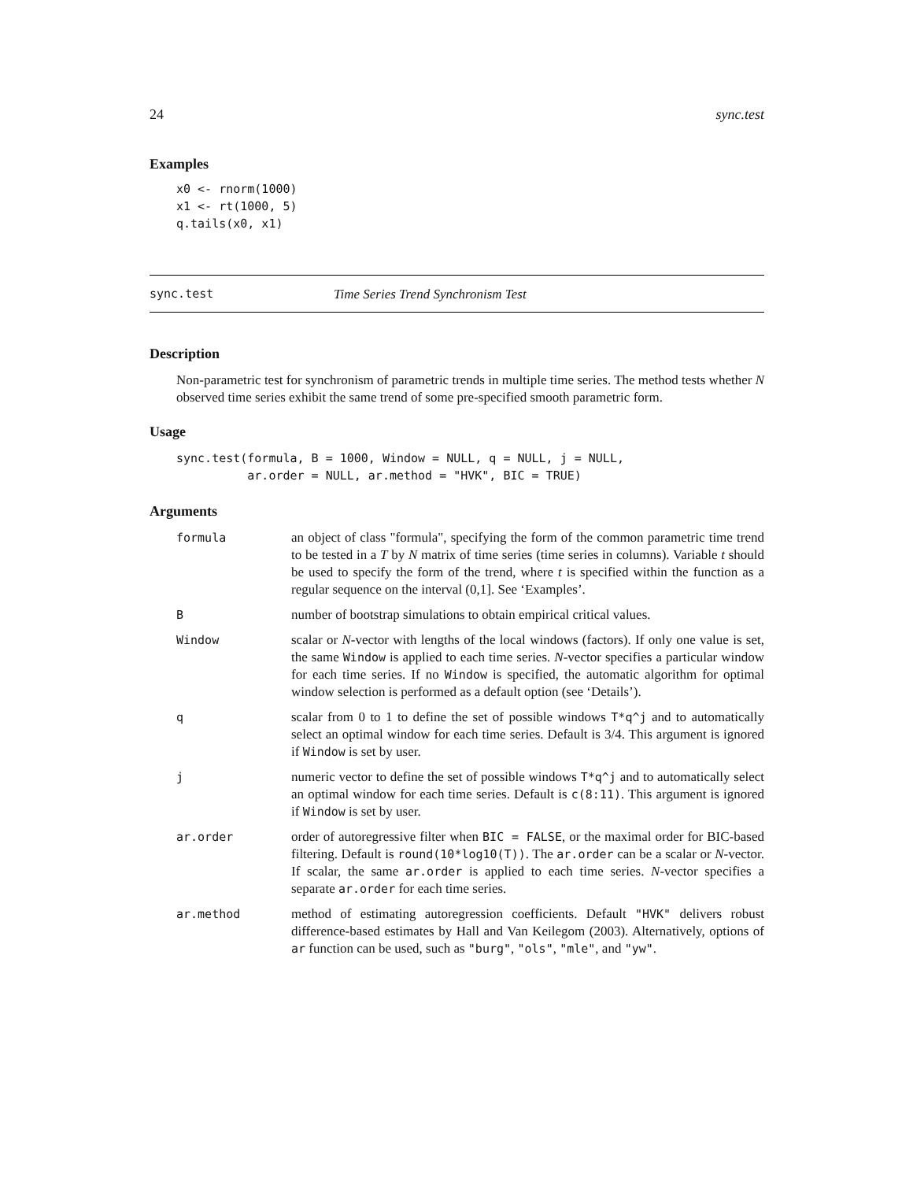24 sync.test
Examples
x0 <- rnorm(1000)
x1 <- rt(1000, 5)
q.tails(x0, x1)
sync.test Time Series Trend Synchronism Test
Description
Non-parametric test for synchronism of parametric trends in multiple time series. The method tests whether N observed time series exhibit the same trend of some pre-specified smooth parametric form.
Usage
sync.test(formula, B = 1000, Window = NULL, q = NULL, j = NULL,
          ar.order = NULL, ar.method = "HVK", BIC = TRUE)
Arguments
formula an object of class "formula", specifying the form of the common parametric time trend to be tested in a T by N matrix of time series (time series in columns). Variable t should be used to specify the form of the trend, where t is specified within the function as a regular sequence on the interval (0,1]. See ‘Examples’.
B number of bootstrap simulations to obtain empirical critical values.
Window scalar or N-vector with lengths of the local windows (factors). If only one value is set, the same Window is applied to each time series. N-vector specifies a particular window for each time series. If no Window is specified, the automatic algorithm for optimal window selection is performed as a default option (see ‘Details’).
q scalar from 0 to 1 to define the set of possible windows T*q^j and to automatically select an optimal window for each time series. Default is 3/4. This argument is ignored if Window is set by user.
j numeric vector to define the set of possible windows T*q^j and to automatically select an optimal window for each time series. Default is c(8:11). This argument is ignored if Window is set by user.
ar.order order of autoregressive filter when BIC = FALSE, or the maximal order for BIC-based filtering. Default is round(10*log10(T)). The ar.order can be a scalar or N-vector. If scalar, the same ar.order is applied to each time series. N-vector specifies a separate ar.order for each time series.
ar.method method of estimating autoregression coefficients. Default "HVK" delivers robust difference-based estimates by Hall and Van Keilegom (2003). Alternatively, options of ar function can be used, such as "burg", "ols", "mle", and "yw".